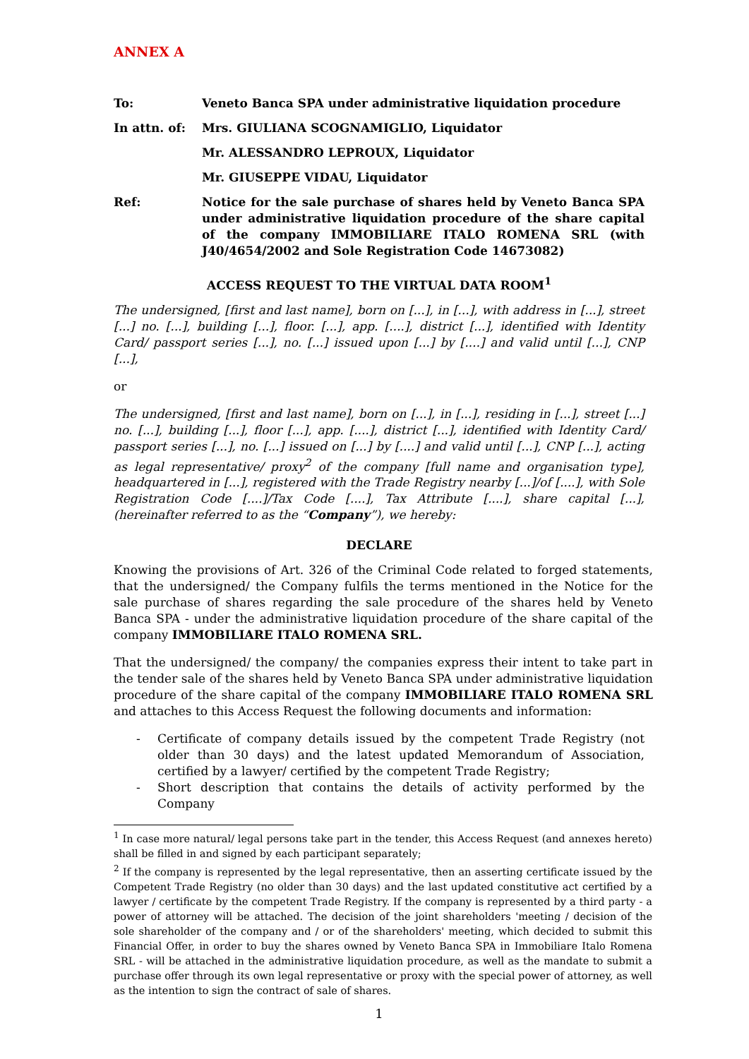ANNEX A
To: Veneto Banca SPA under administrative liquidation procedure
In attn. of: Mrs. GIULIANA SCOGNAMIGLIO, Liquidator
Mr. ALESSANDRO LEPROUX, Liquidator
Mr. GIUSEPPE VIDAU, Liquidator
Ref: Notice for the sale purchase of shares held by Veneto Banca SPA under administrative liquidation procedure of the share capital of the company IMMOBILIARE ITALO ROMENA SRL (with J40/4654/2002 and Sole Registration Code 14673082)
ACCESS REQUEST TO THE VIRTUAL DATA ROOM<sup>1</sup>
The undersigned, [first and last name], born on [...], in [...], with address in [...], street [...] no. [...], building [...], floor. [...], app. [....], district [...], identified with Identity Card/ passport series [...], no. [...] issued upon [...] by [....] and valid until [...], CNP [...],
or
The undersigned, [first and last name], born on [...], in [...], residing in [...], street [...] no. [...], building [...], floor [...], app. [....], district [...], identified with Identity Card/ passport series [...], no. [...] issued on [...] by [....] and valid until [...], CNP [...], acting as legal representative/ proxy<sup>2</sup> of the company [full name and organisation type], headquartered in [...], registered with the Trade Registry nearby [...]/of [....], with Sole Registration Code [....]/Tax Code [....], Tax Attribute [....], share capital [...], (hereinafter referred to as the “Company”), we hereby:
DECLARE
Knowing the provisions of Art. 326 of the Criminal Code related to forged statements, that the undersigned/ the Company fulfils the terms mentioned in the Notice for the sale purchase of shares regarding the sale procedure of the shares held by Veneto Banca SPA - under the administrative liquidation procedure of the share capital of the company IMMOBILIARE ITALO ROMENA SRL.
That the undersigned/ the company/ the companies express their intent to take part in the tender sale of the shares held by Veneto Banca SPA under administrative liquidation procedure of the share capital of the company IMMOBILIARE ITALO ROMENA SRL and attaches to this Access Request the following documents and information:
- Certificate of company details issued by the competent Trade Registry (not older than 30 days) and the latest updated Memorandum of Association, certified by a lawyer/ certified by the competent Trade Registry;
- Short description that contains the details of activity performed by the Company
<sup>1</sup> In case more natural/ legal persons take part in the tender, this Access Request (and annexes hereto) shall be filled in and signed by each participant separately;
<sup>2</sup> If the company is represented by the legal representative, then an asserting certificate issued by the Competent Trade Registry (no older than 30 days) and the last updated constitutive act certified by a lawyer / certificate by the competent Trade Registry. If the company is represented by a third party - a power of attorney will be attached. The decision of the joint shareholders 'meeting / decision of the sole shareholder of the company and / or of the shareholders' meeting, which decided to submit this Financial Offer, in order to buy the shares owned by Veneto Banca SPA in Immobiliare Italo Romena SRL - will be attached in the administrative liquidation procedure, as well as the mandate to submit a purchase offer through its own legal representative or proxy with the special power of attorney, as well as the intention to sign the contract of sale of shares.
1